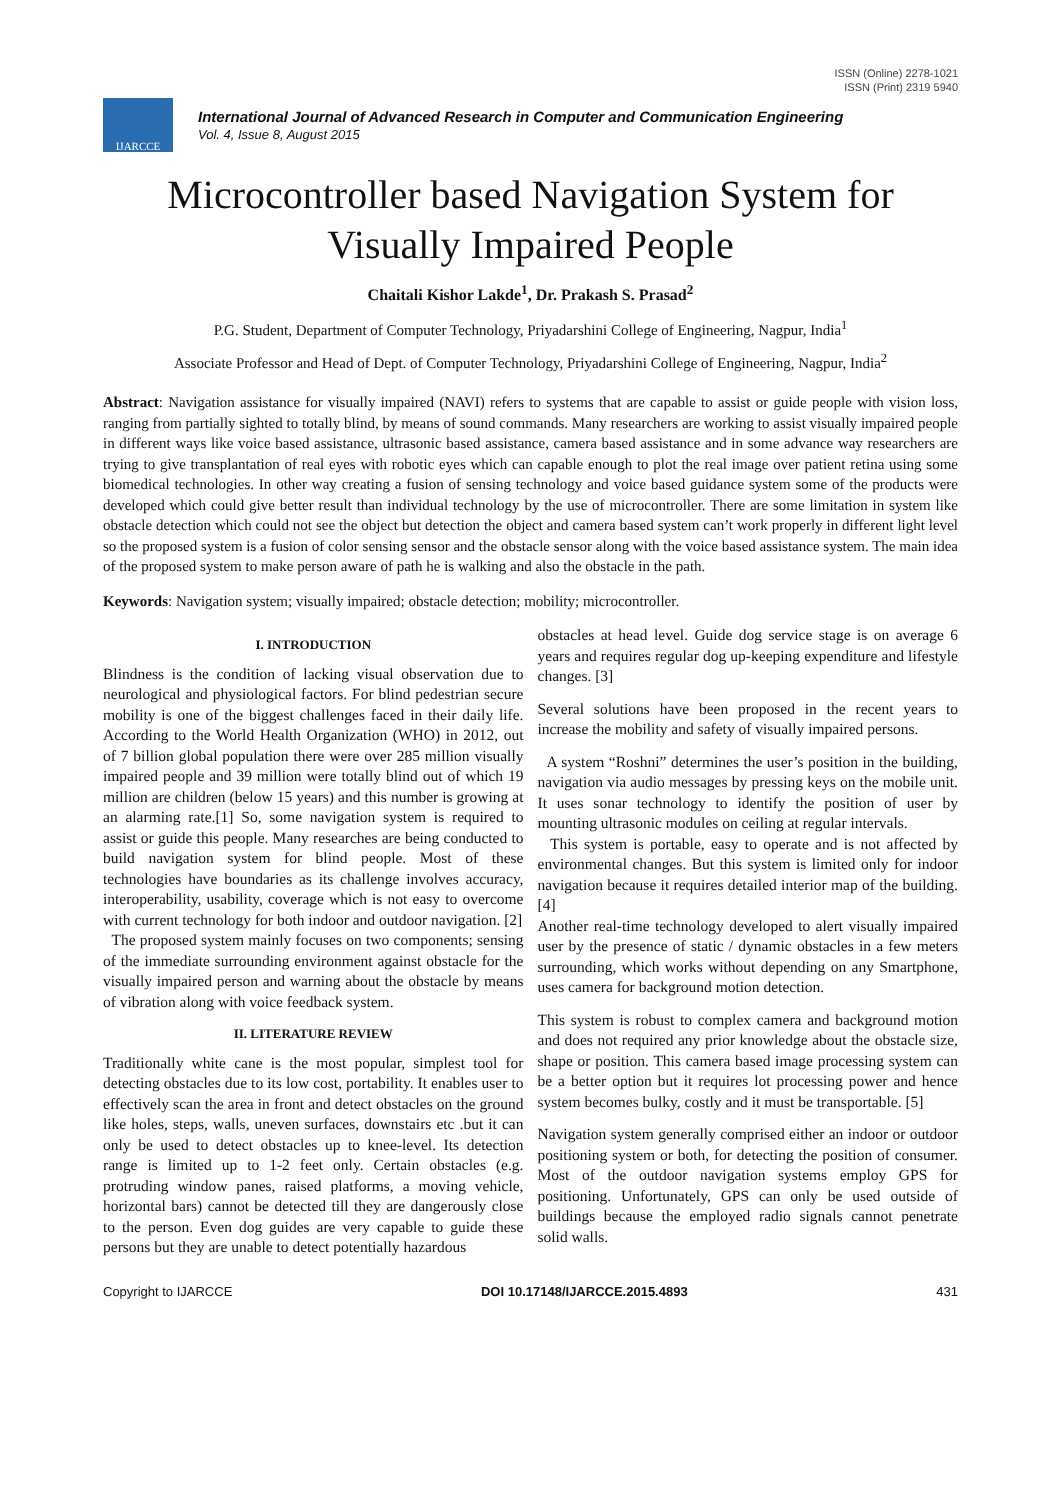ISSN (Online) 2278-1021
ISSN (Print) 2319 5940
IJARCCE
International Journal of Advanced Research in Computer and Communication Engineering
Vol. 4, Issue 8, August 2015
Microcontroller based Navigation System for Visually Impaired People
Chaitali Kishor Lakde<sup>1</sup>, Dr. Prakash S. Prasad<sup>2</sup>
P.G. Student, Department of Computer Technology, Priyadarshini College of Engineering, Nagpur, India<sup>1</sup>
Associate Professor and Head of Dept. of Computer Technology, Priyadarshini College of Engineering, Nagpur, India<sup>2</sup>
Abstract: Navigation assistance for visually impaired (NAVI) refers to systems that are capable to assist or guide people with vision loss, ranging from partially sighted to totally blind, by means of sound commands. Many researchers are working to assist visually impaired people in different ways like voice based assistance, ultrasonic based assistance, camera based assistance and in some advance way researchers are trying to give transplantation of real eyes with robotic eyes which can capable enough to plot the real image over patient retina using some biomedical technologies. In other way creating a fusion of sensing technology and voice based guidance system some of the products were developed which could give better result than individual technology by the use of microcontroller. There are some limitation in system like obstacle detection which could not see the object but detection the object and camera based system can’t work properly in different light level so the proposed system is a fusion of color sensing sensor and the obstacle sensor along with the voice based assistance system. The main idea of the proposed system to make person aware of path he is walking and also the obstacle in the path.
Keywords: Navigation system; visually impaired; obstacle detection; mobility; microcontroller.
I. INTRODUCTION
Blindness is the condition of lacking visual observation due to neurological and physiological factors. For blind pedestrian secure mobility is one of the biggest challenges faced in their daily life. According to the World Health Organization (WHO) in 2012, out of 7 billion global population there were over 285 million visually impaired people and 39 million were totally blind out of which 19 million are children (below 15 years) and this number is growing at an alarming rate.[1] So, some navigation system is required to assist or guide this people. Many researches are being conducted to build navigation system for blind people. Most of these technologies have boundaries as its challenge involves accuracy, interoperability, usability, coverage which is not easy to overcome with current technology for both indoor and outdoor navigation. [2]
The proposed system mainly focuses on two components; sensing of the immediate surrounding environment against obstacle for the visually impaired person and warning about the obstacle by means of vibration along with voice feedback system.
II. LITERATURE REVIEW
Traditionally white cane is the most popular, simplest tool for detecting obstacles due to its low cost, portability. It enables user to effectively scan the area in front and detect obstacles on the ground like holes, steps, walls, uneven surfaces, downstairs etc .but it can only be used to detect obstacles up to knee-level. Its detection range is limited up to 1-2 feet only. Certain obstacles (e.g. protruding window panes, raised platforms, a moving vehicle, horizontal bars) cannot be detected till they are dangerously close to the person. Even dog guides are very capable to guide these persons but they are unable to detect potentially hazardous
obstacles at head level. Guide dog service stage is on average 6 years and requires regular dog up-keeping expenditure and lifestyle changes. [3]
Several solutions have been proposed in the recent years to increase the mobility and safety of visually impaired persons.
A system “Roshni” determines the user’s position in the building, navigation via audio messages by pressing keys on the mobile unit. It uses sonar technology to identify the position of user by mounting ultrasonic modules on ceiling at regular intervals.
This system is portable, easy to operate and is not affected by environmental changes. But this system is limited only for indoor navigation because it requires detailed interior map of the building. [4]
Another real-time technology developed to alert visually impaired user by the presence of static / dynamic obstacles in a few meters surrounding, which works without depending on any Smartphone, uses camera for background motion detection.
This system is robust to complex camera and background motion and does not required any prior knowledge about the obstacle size, shape or position. This camera based image processing system can be a better option but it requires lot processing power and hence system becomes bulky, costly and it must be transportable. [5]
Navigation system generally comprised either an indoor or outdoor positioning system or both, for detecting the position of consumer. Most of the outdoor navigation systems employ GPS for positioning. Unfortunately, GPS can only be used outside of buildings because the employed radio signals cannot penetrate solid walls.
Copyright to IJARCCE DOI 10.17148/IJARCCE.2015.4893 431